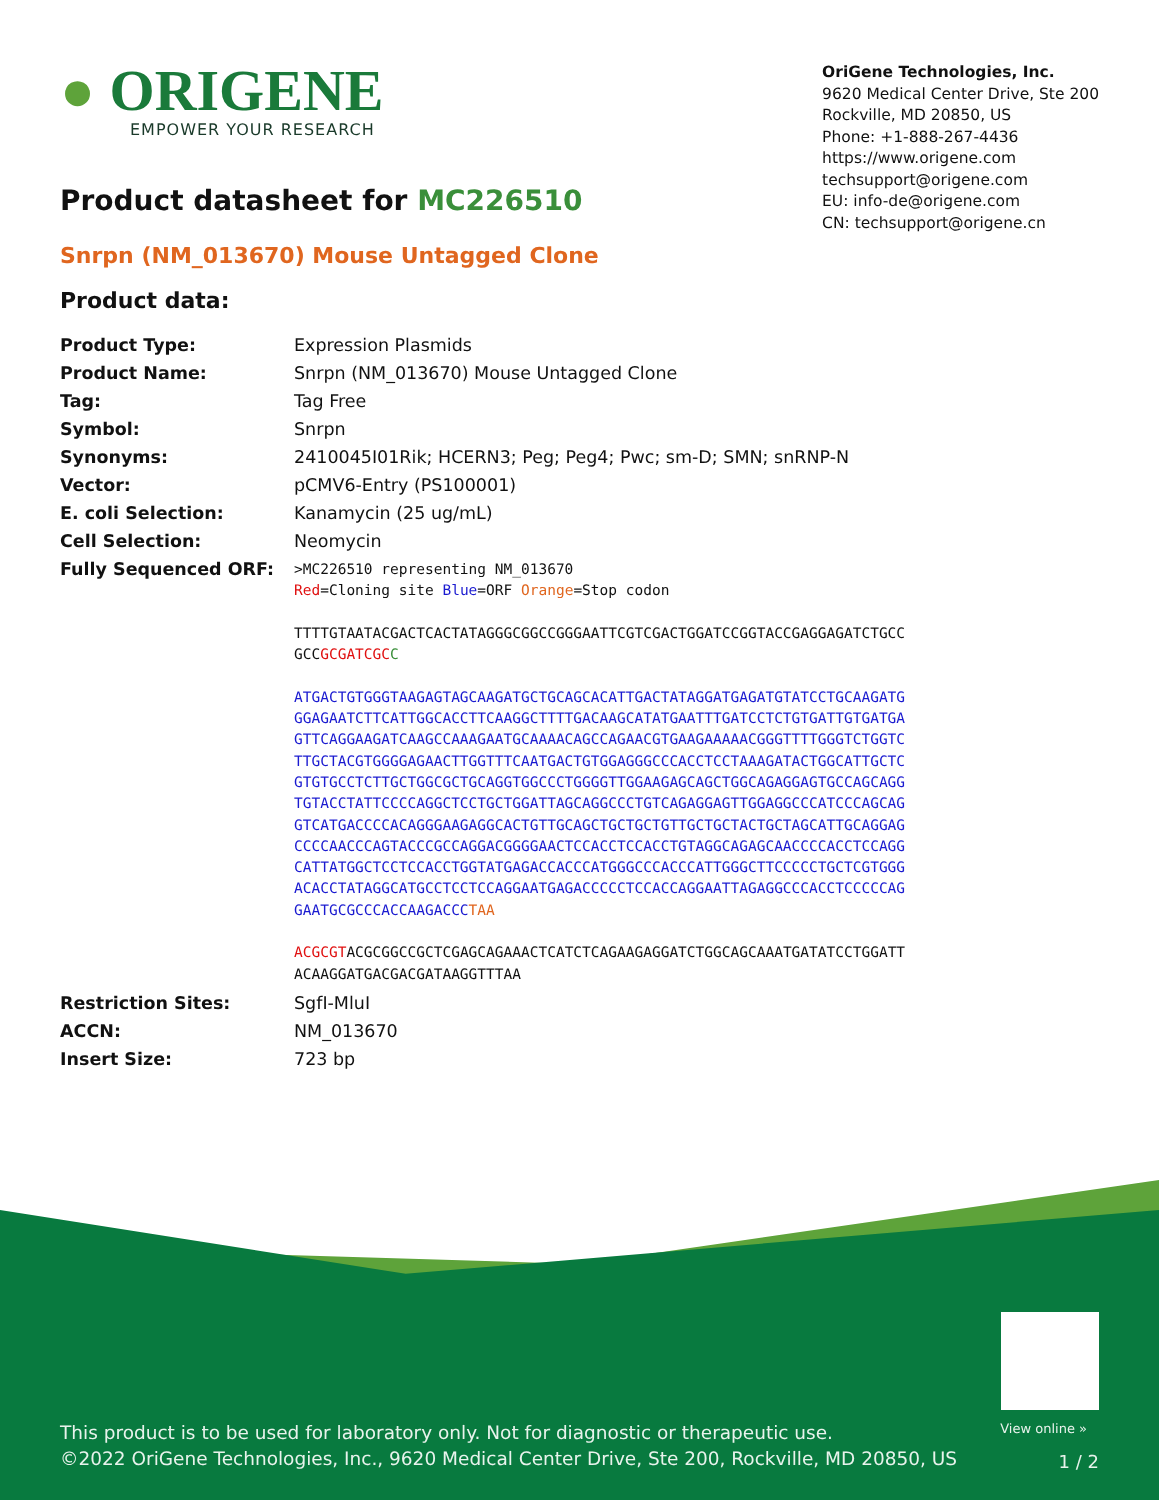● ORIGENE
EMPOWER YOUR RESEARCH
OriGene Technologies, Inc.
9620 Medical Center Drive, Ste 200
Rockville, MD 20850, US
Phone: +1-888-267-4436
https://www.origene.com
techsupport@origene.com
EU: info-de@origene.com
CN: techsupport@origene.cn
Product datasheet for MC226510
Snrpn (NM_013670) Mouse Untagged Clone
Product data:
| Product Type: | Expression Plasmids |
| Product Name: | Snrpn (NM_013670) Mouse Untagged Clone |
| Tag: | Tag Free |
| Symbol: | Snrpn |
| Synonyms: | 2410045I01Rik; HCERN3; Peg; Peg4; Pwc; sm-D; SMN; snRNP-N |
| Vector: | pCMV6-Entry (PS100001) |
| E. coli Selection: | Kanamycin (25 ug/mL) |
| Cell Selection: | Neomycin |
| Fully Sequenced ORF: | >MC226510 representing NM_013670 Red =Cloning site Blue =ORF Orange =Stop codon TTTTGTAATACGACTCACTATAGGGCGGCCGGGAATTCGTCGACTGGATCCGGTACCGAGGAGATCTGCC GCC GCGATCGC C ATGACTGTGGGTAAGAGTAGCAAGATGCTGCAGCACATTGACTATAGGATGAGATGTATCCTGCAAGATG GGAGAATCTTCATTGGCACCTTCAAGGCTTTTGACAAGCATATGAATTTGATCCTCTGTGATTGTGATGA GTTCAGGAAGATCAAGCCAAAGAATGCAAAACAGCCAGAACGTGAAGAAAAACGGGTTTTGGGTCTGGTC TTGCTACGTGGGGAGAACTTGGTTTCAATGACTGTGGAGGGCCCACCTCCTAAAGATACTGGCATTGCTC GTGTGCCTCTTGCTGGCGCTGCAGGTGGCCCTGGGGTTGGAAGAGCAGCTGGCAGAGGAGTGCCAGCAGG TGTACCTATTCCCCAGGCTCCTGCTGGATTAGCAGGCCCTGTCAGAGGAGTTGGAGGCCCATCCCAGCAG GTCATGACCCCACAGGGAAGAGGCACTGTTGCAGCTGCTGCTGTTGCTGCTACTGCTAGCATTGCAGGAG CCCCAACCCAGTACCCGCCAGGACGGGGAACTCCACCTCCACCTGTAGGCAGAGCAACCCCACCTCCAGG CATTATGGCTCCTCCACCTGGTATGAGACCACCCATGGGCCCACCCATTGGGCTTCCCCCTGCTCGTGGG ACACCTATAGGCATGCCTCCTCCAGGAATGAGACCCCCTCCACCAGGAATTAGAGGCCCACCTCCCCCAG GAATGCGCCCACCAAGACCC TAA ACGCGT ACGCGGCCGCTCGAGCAGAAACTCATCTCAGAAGAGGATCTGGCAGCAAATGATATCCTGGATT ACAAGGATGACGACGATAAGGTTTAA |
| Restriction Sites: | SgfI-MluI |
| ACCN: | NM_013670 |
| Insert Size: | 723 bp |
View online »
This product is to be used for laboratory only. Not for diagnostic or therapeutic use.
©2022 OriGene Technologies, Inc., 9620 Medical Center Drive, Ste 200, Rockville, MD 20850, US
1 / 2